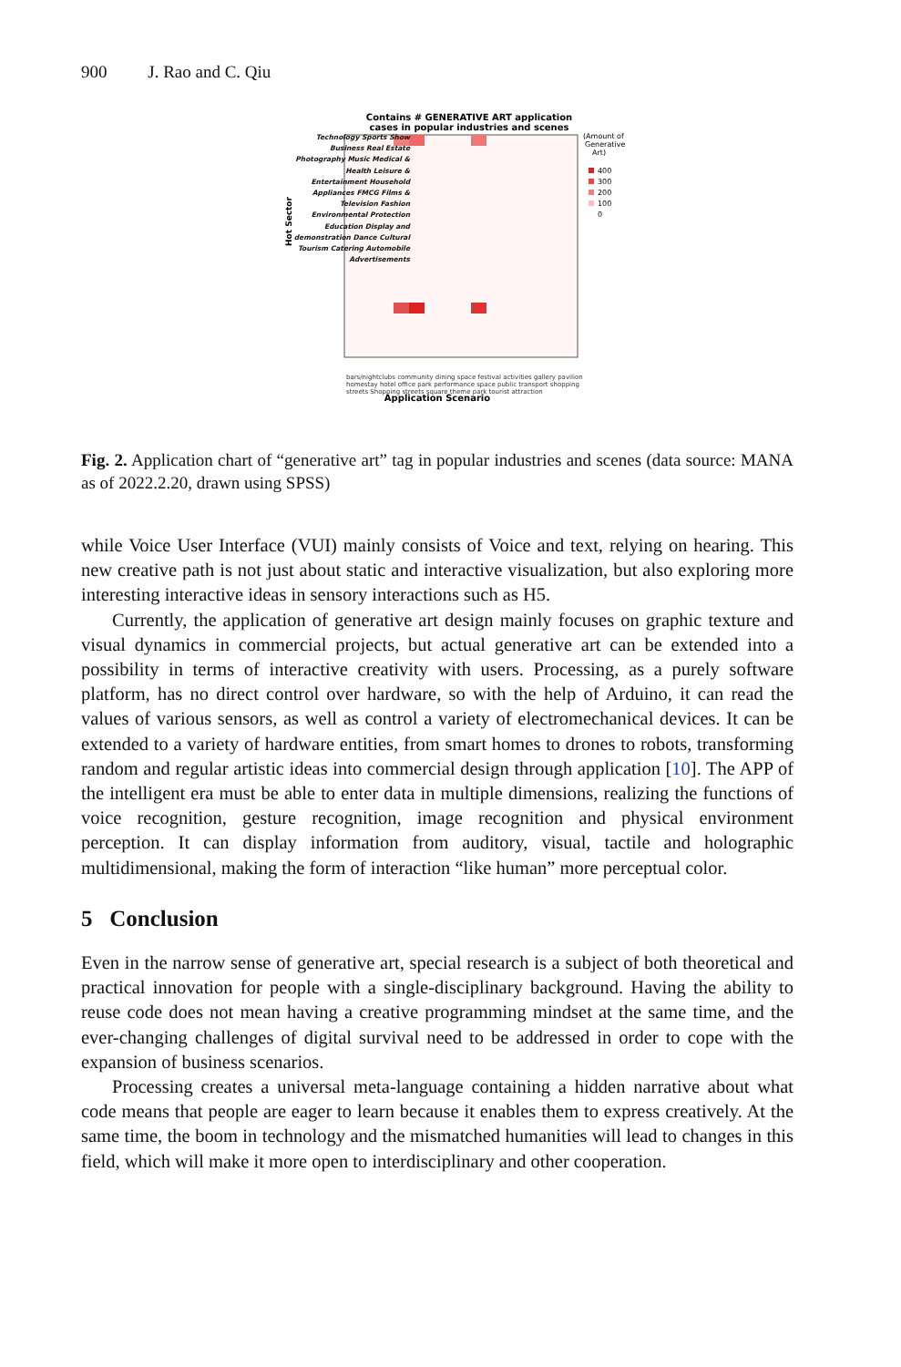900 J. Rao and C. Qiu
Contains # GENERATIVE ART application
cases in popular industries and scenes
400
300
200
100
0
(Amount of
Generative
Art)
Hot Sector
Application Scenario
Technology Sports Show Business Real Estate Photography Music Medical & Health Leisure & Entertainment Household Appliances FMCG Films & Television Fashion Environmental Protection Education Display and demonstration Dance Cultural Tourism Catering Automobile Advertisements
bars/nightclubs community dining space festival activities gallery pavilion homestay hotel office park performance space public transport shopping streets Shopping streets square theme park tourist attraction
Fig. 2. Application chart of “generative art” tag in popular industries and scenes (data source: MANA as of 2022.2.20, drawn using SPSS)
while Voice User Interface (VUI) mainly consists of Voice and text, relying on hearing. This new creative path is not just about static and interactive visualization, but also exploring more interesting interactive ideas in sensory interactions such as H5.
Currently, the application of generative art design mainly focuses on graphic texture and visual dynamics in commercial projects, but actual generative art can be extended into a possibility in terms of interactive creativity with users. Processing, as a purely software platform, has no direct control over hardware, so with the help of Arduino, it can read the values of various sensors, as well as control a variety of electromechanical devices. It can be extended to a variety of hardware entities, from smart homes to drones to robots, transforming random and regular artistic ideas into commercial design through application [10]. The APP of the intelligent era must be able to enter data in multiple dimensions, realizing the functions of voice recognition, gesture recognition, image recognition and physical environment perception. It can display information from auditory, visual, tactile and holographic multidimensional, making the form of interaction “like human” more perceptual color.
5 Conclusion
Even in the narrow sense of generative art, special research is a subject of both theoretical and practical innovation for people with a single-disciplinary background. Having the ability to reuse code does not mean having a creative programming mindset at the same time, and the ever-changing challenges of digital survival need to be addressed in order to cope with the expansion of business scenarios.
Processing creates a universal meta-language containing a hidden narrative about what code means that people are eager to learn because it enables them to express creatively. At the same time, the boom in technology and the mismatched humanities will lead to changes in this field, which will make it more open to interdisciplinary and other cooperation.